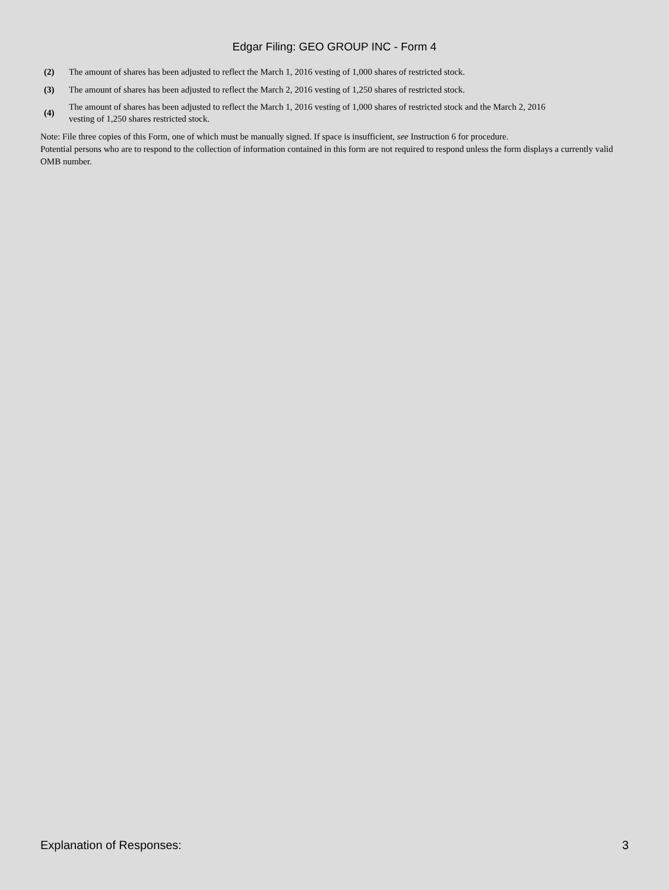Edgar Filing: GEO GROUP INC - Form 4
| (2) | The amount of shares has been adjusted to reflect the March 1, 2016 vesting of 1,000 shares of restricted stock. |
| (3) | The amount of shares has been adjusted to reflect the March 2, 2016 vesting of 1,250 shares of restricted stock. |
| (4) | The amount of shares has been adjusted to reflect the March 1, 2016 vesting of 1,000 shares of restricted stock and the March 2, 2016 vesting of 1,250 shares restricted stock. |
Note: File three copies of this Form, one of which must be manually signed. If space is insufficient, see Instruction 6 for procedure.
Potential persons who are to respond to the collection of information contained in this form are not required to respond unless the form displays a currently valid OMB number.
Explanation of Responses: 3